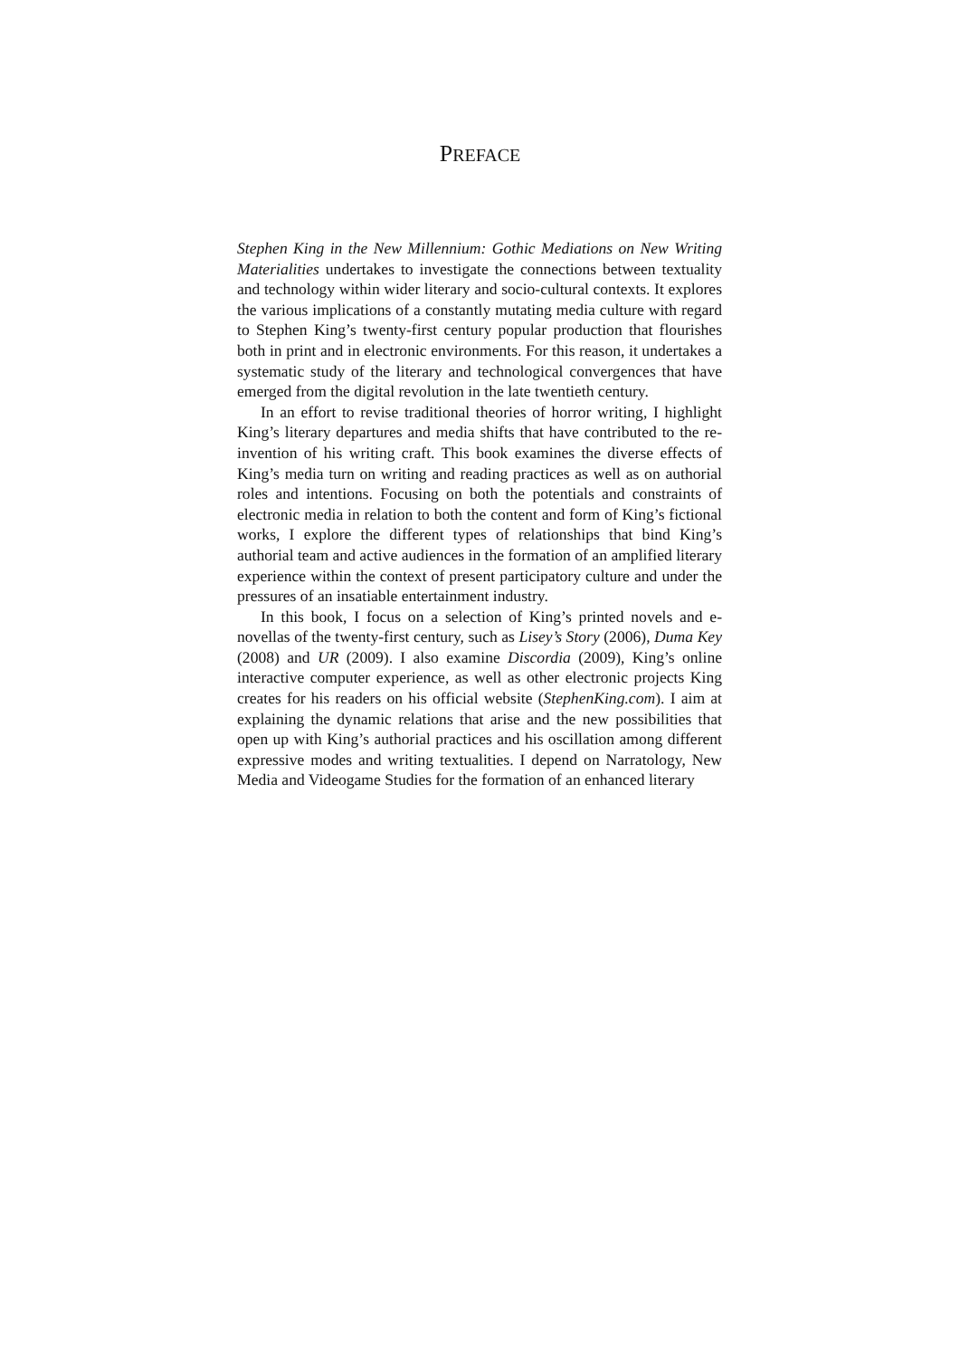PREFACE
Stephen King in the New Millennium: Gothic Mediations on New Writing Materialities undertakes to investigate the connections between textuality and technology within wider literary and socio-cultural contexts. It explores the various implications of a constantly mutating media culture with regard to Stephen King’s twenty-first century popular production that flourishes both in print and in electronic environments. For this reason, it undertakes a systematic study of the literary and technological convergences that have emerged from the digital revolution in the late twentieth century.
In an effort to revise traditional theories of horror writing, I highlight King’s literary departures and media shifts that have contributed to the re-invention of his writing craft. This book examines the diverse effects of King’s media turn on writing and reading practices as well as on authorial roles and intentions. Focusing on both the potentials and constraints of electronic media in relation to both the content and form of King’s fictional works, I explore the different types of relationships that bind King’s authorial team and active audiences in the formation of an amplified literary experience within the context of present participatory culture and under the pressures of an insatiable entertainment industry.
In this book, I focus on a selection of King’s printed novels and e-novellas of the twenty-first century, such as Lisey’s Story (2006), Duma Key (2008) and UR (2009). I also examine Discordia (2009), King’s online interactive computer experience, as well as other electronic projects King creates for his readers on his official website (StephenKing.com). I aim at explaining the dynamic relations that arise and the new possibilities that open up with King’s authorial practices and his oscillation among different expressive modes and writing textualities. I depend on Narratology, New Media and Videogame Studies for the formation of an enhanced literary